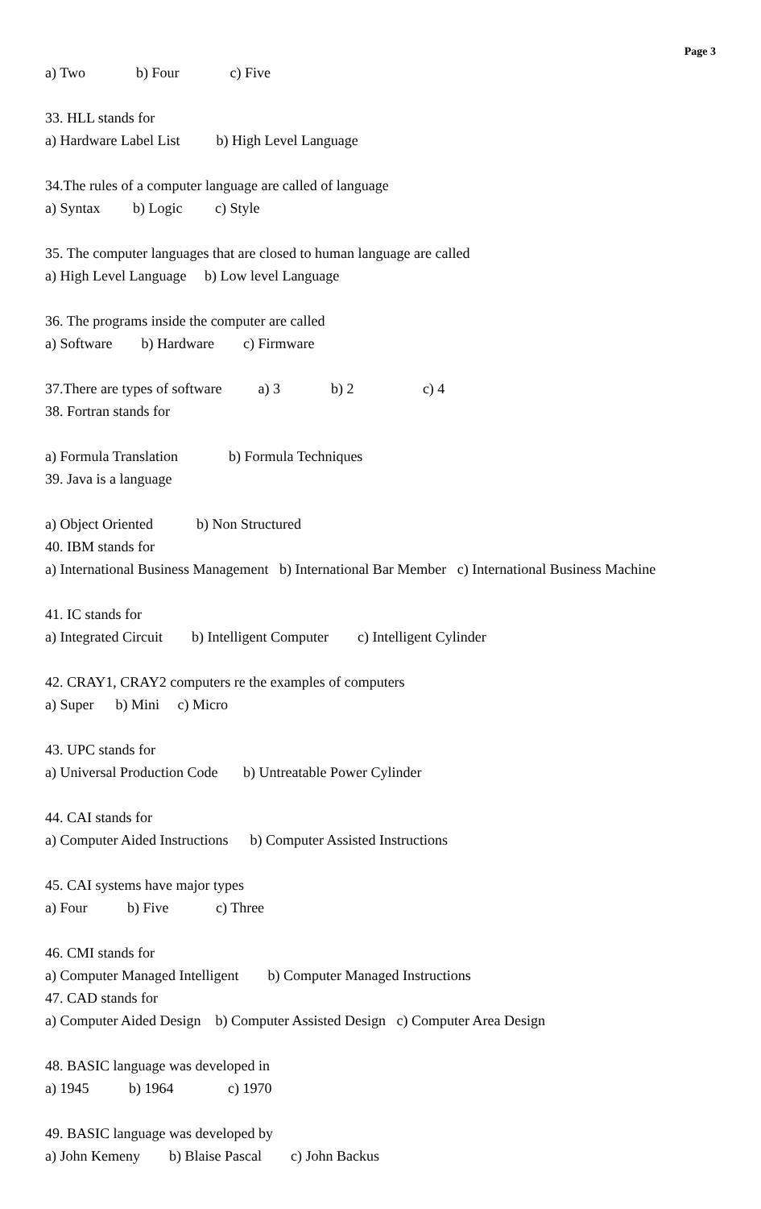Page 3
a) Two b) Four c) Five
33. HLL stands for
a) Hardware Label List b) High Level Language
34.The rules of a computer language are called of language
a) Syntax b) Logic c) Style
35. The computer languages that are closed to human language are called
a) High Level Language b) Low level Language
36. The programs inside the computer are called
a) Software b) Hardware c) Firmware
37.There are types of software a) 3 b) 2 c) 4
38. Fortran stands for
a) Formula Translation b) Formula Techniques
39. Java is a language
a) Object Oriented b) Non Structured
40. IBM stands for
a) International Business Management b) International Bar Member c) International Business Machine
41. IC stands for
a) Integrated Circuit b) Intelligent Computer c) Intelligent Cylinder
42. CRAY1, CRAY2 computers re the examples of computers
a) Super b) Mini c) Micro
43. UPC stands for
a) Universal Production Code b) Untreatable Power Cylinder
44. CAI stands for
a) Computer Aided Instructions b) Computer Assisted Instructions
45. CAI systems have major types
a) Four b) Five c) Three
46. CMI stands for
a) Computer Managed Intelligent b) Computer Managed Instructions
47. CAD stands for
a) Computer Aided Design b) Computer Assisted Design c) Computer Area Design
48. BASIC language was developed in
a) 1945 b) 1964 c) 1970
49. BASIC language was developed by
a) John Kemeny b) Blaise Pascal c) John Backus